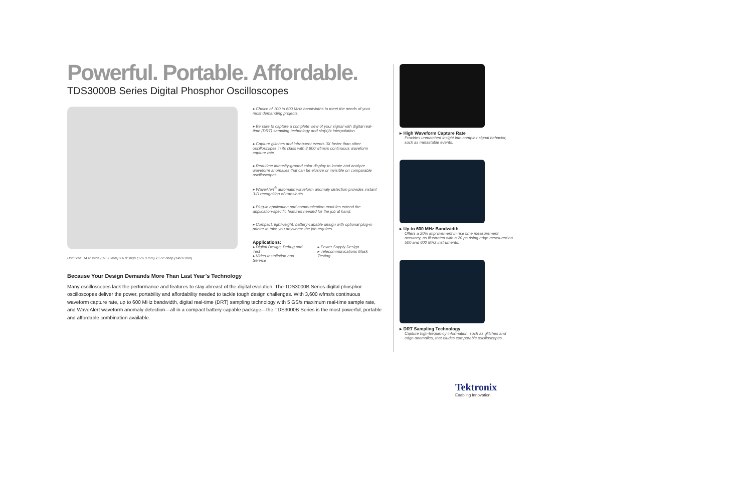Powerful. Portable. Affordable.
TDS3000B Series Digital Phosphor Oscilloscopes
Unit Size: 14.8" wide (375.0 mm) x 6.9" high (176.0 mm) x 5.9" deep (149.0 mm)
▸ Choice of 100 to 600 MHz bandwidths to meet the needs of your most demanding projects.
▸ Be sure to capture a complete view of your signal with digital real-time (DRT) sampling technology and sin(x)/x interpolation.
▸ Capture glitches and infrequent events 3X faster than other oscilloscopes in its class with 3,600 wfms/s continuous waveform capture rate.
▸ Real-time intensity-graded color display to locate and analyze waveform anomalies that can be elusive or invisible on comparable oscilloscopes.
▸ WaveAlert<sup>®</sup> automatic waveform anomaly detection provides instant 3-D recognition of transients.
▸ Plug-in application and communication modules extend the application-specific features needed for the job at hand.
▸ Compact, lightweight, battery-capable design with optional plug-in printer to take you anywhere the job requires.
Applications:
▸ Digital Design, Debug and Test
▸ Video Installation and Service ▸ Power Supply Design
▸ Telecommunications Mask Testing
Because Your Design Demands More Than Last Year’s Technology
Many oscilloscopes lack the performance and features to stay abreast of the digital evolution. The TDS3000B Series digital phosphor oscilloscopes deliver the power, portability and affordability needed to tackle tough design challenges. With 3,600 wfms/s continuous waveform capture rate, up to 600 MHz bandwidth, digital real-time (DRT) sampling technology with 5 GS/s maximum real-time sample rate, and WaveAlert waveform anomaly detection—all in a compact battery-capable package—the TDS3000B Series is the most powerful, portable and affordable combination available.
▸ High Waveform Capture Rate
Provides unmatched insight into complex signal behavior, such as metastable events.
▸ Up to 600 MHz Bandwidth
Offers a 20% improvement in rise time measurement accuracy, as illustrated with a 20 ps rising edge measured on 500 and 600 MHz instruments.
▸ DRT Sampling Technology
Capture high-frequency information, such as glitches and edge anomalies, that eludes comparable oscilloscopes.
Tektronix
Enabling Innovation